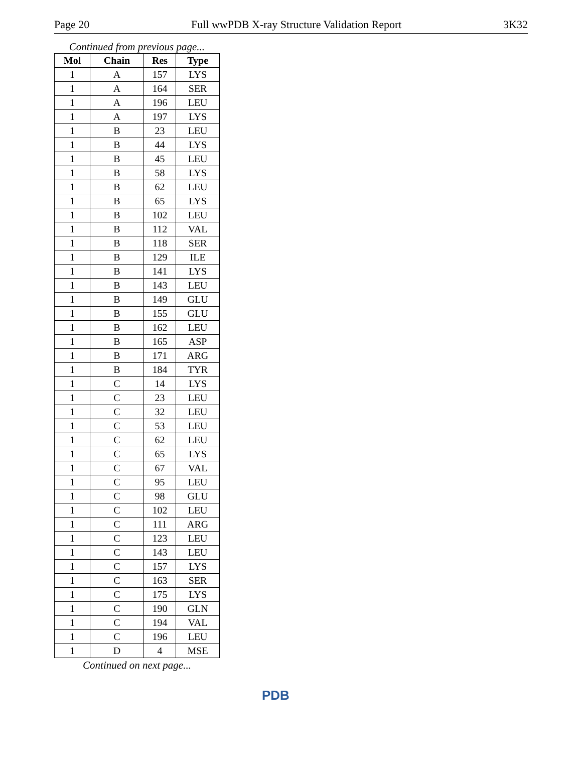Page 20 Full wwPDB X-ray Structure Validation Report 3K32
Continued from previous page...
| Mol | Chain | Res | Type |
| --- | --- | --- | --- |
| 1 | A | 157 | LYS |
| 1 | A | 164 | SER |
| 1 | A | 196 | LEU |
| 1 | A | 197 | LYS |
| 1 | B | 23 | LEU |
| 1 | B | 44 | LYS |
| 1 | B | 45 | LEU |
| 1 | B | 58 | LYS |
| 1 | B | 62 | LEU |
| 1 | B | 65 | LYS |
| 1 | B | 102 | LEU |
| 1 | B | 112 | VAL |
| 1 | B | 118 | SER |
| 1 | B | 129 | ILE |
| 1 | B | 141 | LYS |
| 1 | B | 143 | LEU |
| 1 | B | 149 | GLU |
| 1 | B | 155 | GLU |
| 1 | B | 162 | LEU |
| 1 | B | 165 | ASP |
| 1 | B | 171 | ARG |
| 1 | B | 184 | TYR |
| 1 | C | 14 | LYS |
| 1 | C | 23 | LEU |
| 1 | C | 32 | LEU |
| 1 | C | 53 | LEU |
| 1 | C | 62 | LEU |
| 1 | C | 65 | LYS |
| 1 | C | 67 | VAL |
| 1 | C | 95 | LEU |
| 1 | C | 98 | GLU |
| 1 | C | 102 | LEU |
| 1 | C | 111 | ARG |
| 1 | C | 123 | LEU |
| 1 | C | 143 | LEU |
| 1 | C | 157 | LYS |
| 1 | C | 163 | SER |
| 1 | C | 175 | LYS |
| 1 | C | 190 | GLN |
| 1 | C | 194 | VAL |
| 1 | C | 196 | LEU |
| 1 | D | 4 | MSE |
Continued on next page...
PDB